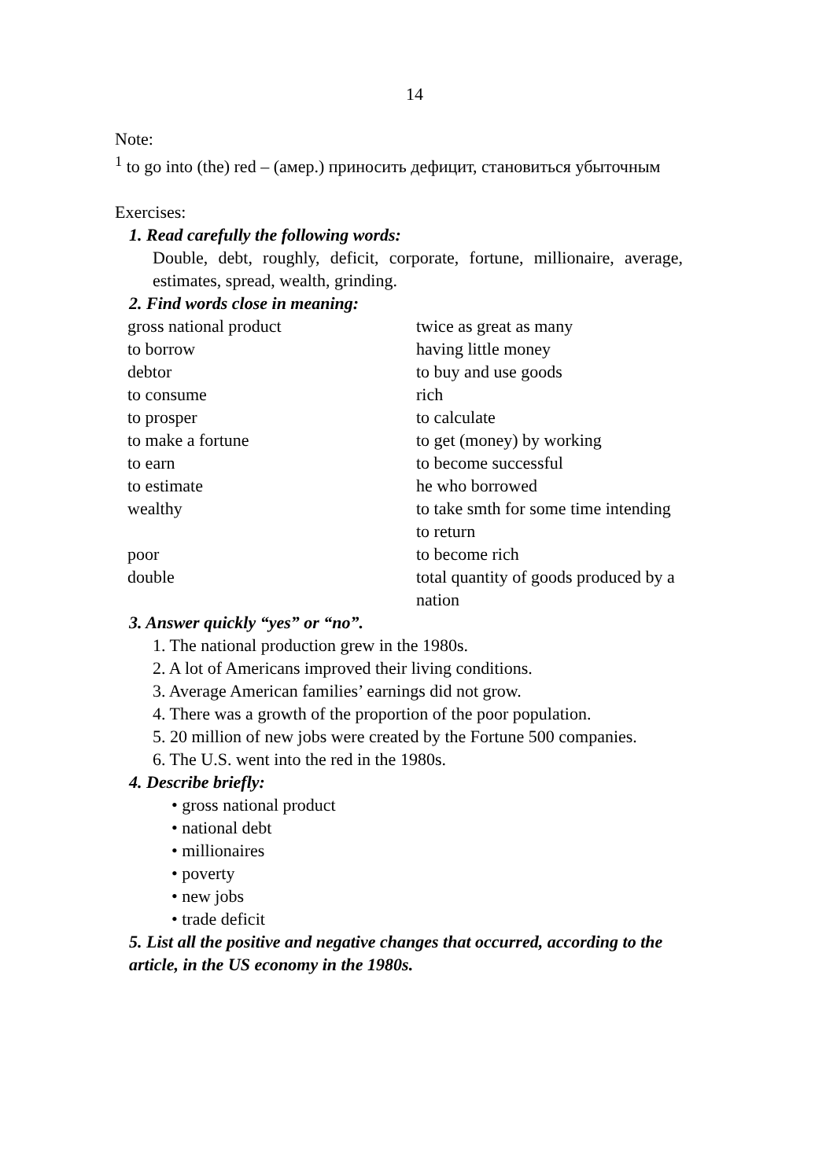14
Note:
<sup>1</sup> to go into (the) red – (амер.) приносить дефицит, становиться убыточным
Exercises:
1. Read carefully the following words:
Double, debt, roughly, deficit, corporate, fortune, millionaire, average, estimates, spread, wealth, grinding.
2. Find words close in meaning:
| gross national product | twice as great as many |
| to borrow | having little money |
| debtor | to buy and use goods |
| to consume | rich |
| to prosper | to calculate |
| to make a fortune | to get (money) by working |
| to earn | to become successful |
| to estimate | he who borrowed |
| wealthy | to take smth for some time intending to return |
| poor | to become rich |
| double | total quantity of goods produced by a nation |
3. Answer quickly “yes” or “no”.
1. The national production grew in the 1980s.
2. A lot of Americans improved their living conditions.
3. Average American families’ earnings did not grow.
4. There was a growth of the proportion of the poor population.
5. 20 million of new jobs were created by the Fortune 500 companies.
6. The U.S. went into the red in the 1980s.
4. Describe briefly:
• gross national product
• national debt
• millionaires
• poverty
• new jobs
• trade deficit
5. List all the positive and negative changes that occurred, according to the article, in the US economy in the 1980s.